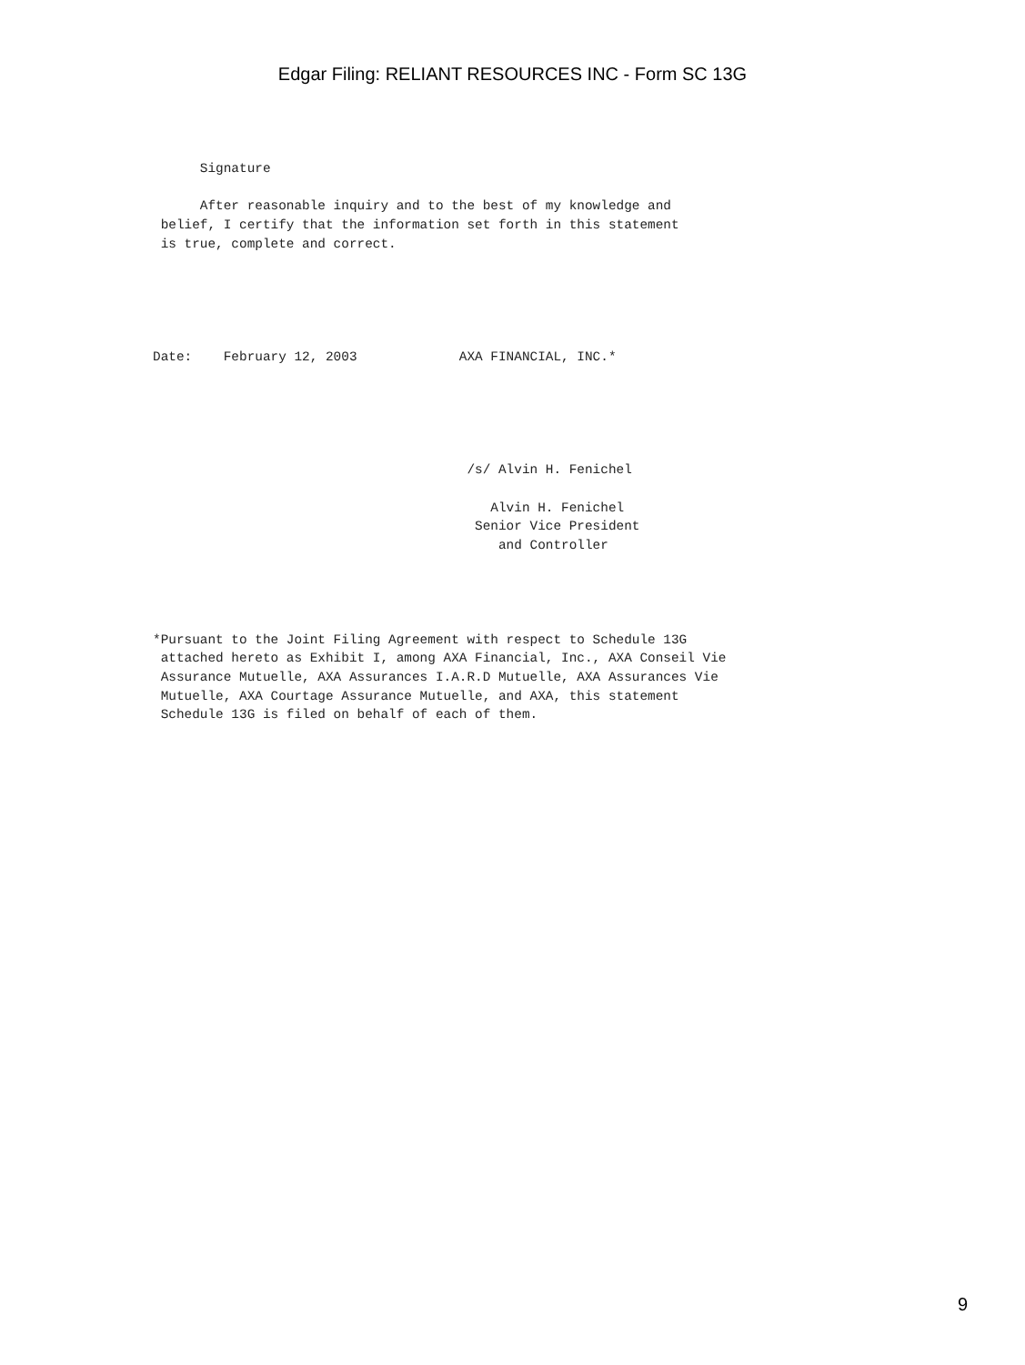Edgar Filing: RELIANT RESOURCES INC - Form SC 13G
      Signature

      After reasonable inquiry and to the best of my knowledge and
 belief, I certify that the information set forth in this statement
 is true, complete and correct.





Date:    February 12, 2003             AXA FINANCIAL, INC.*





                                        /s/ Alvin H. Fenichel

                                           Alvin H. Fenichel
                                         Senior Vice President
                                            and Controller




*Pursuant to the Joint Filing Agreement with respect to Schedule 13G
 attached hereto as Exhibit I, among AXA Financial, Inc., AXA Conseil Vie
 Assurance Mutuelle, AXA Assurances I.A.R.D Mutuelle, AXA Assurances Vie
 Mutuelle, AXA Courtage Assurance Mutuelle, and AXA, this statement
 Schedule 13G is filed on behalf of each of them.
9